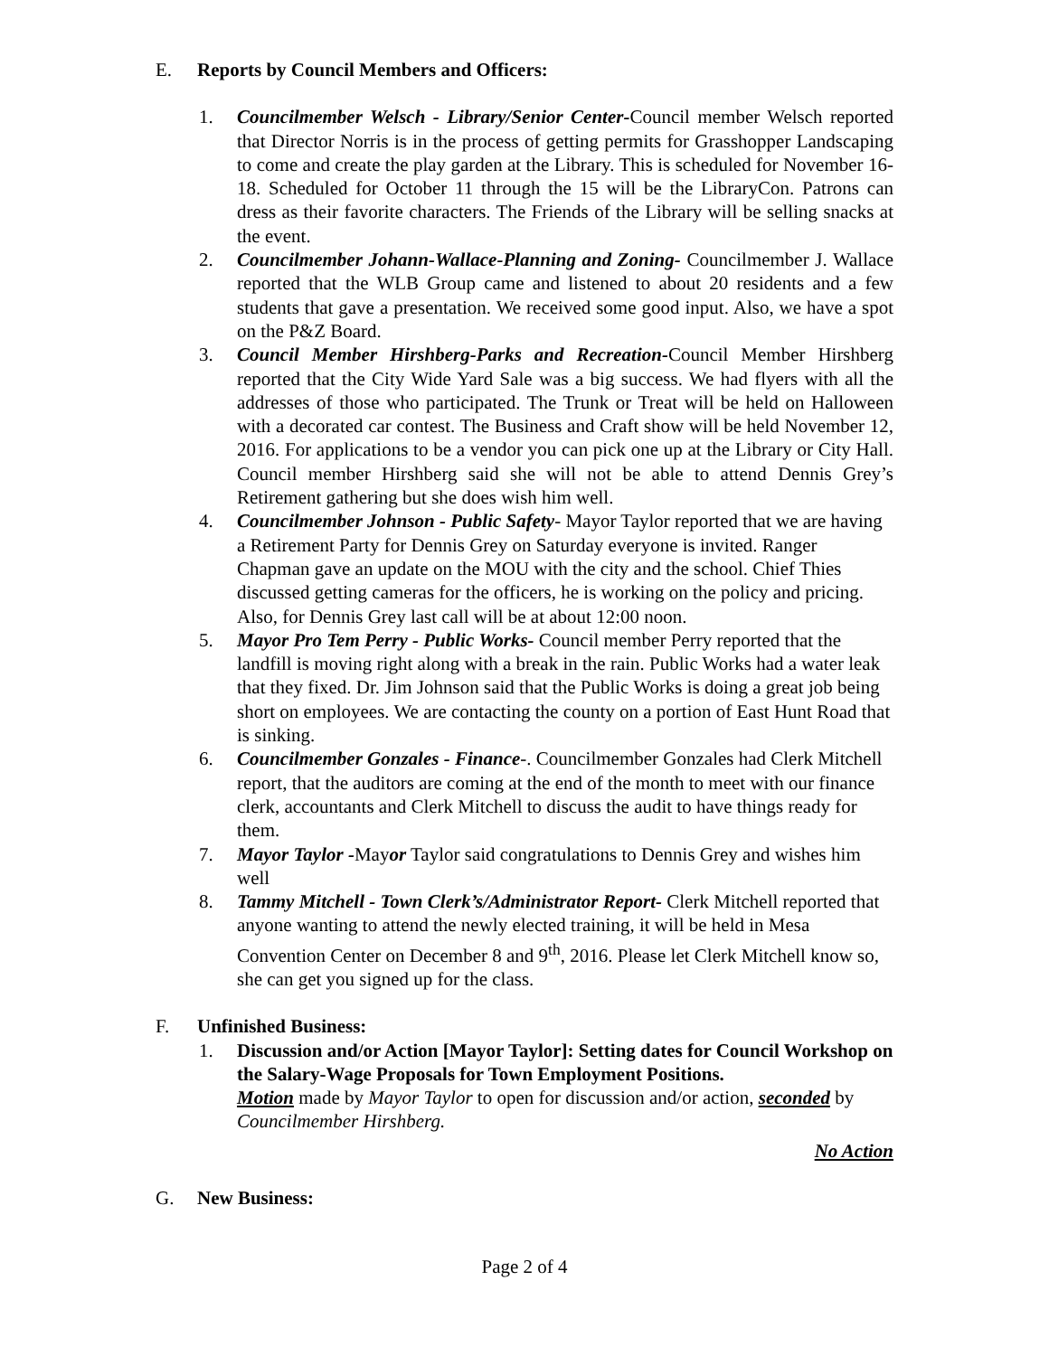E. Reports by Council Members and Officers:
1. Councilmember Welsch - Library/Senior Center-Council member Welsch reported that Director Norris is in the process of getting permits for Grasshopper Landscaping to come and create the play garden at the Library. This is scheduled for November 16-18. Scheduled for October 11 through the 15 will be the LibraryCon. Patrons can dress as their favorite characters. The Friends of the Library will be selling snacks at the event.
2. Councilmember Johann-Wallace-Planning and Zoning- Councilmember J. Wallace reported that the WLB Group came and listened to about 20 residents and a few students that gave a presentation. We received some good input. Also, we have a spot on the P&Z Board.
3. Council Member Hirshberg-Parks and Recreation-Council Member Hirshberg reported that the City Wide Yard Sale was a big success. We had flyers with all the addresses of those who participated. The Trunk or Treat will be held on Halloween with a decorated car contest. The Business and Craft show will be held November 12, 2016. For applications to be a vendor you can pick one up at the Library or City Hall. Council member Hirshberg said she will not be able to attend Dennis Grey’s Retirement gathering but she does wish him well.
4. Councilmember Johnson - Public Safety- Mayor Taylor reported that we are having a Retirement Party for Dennis Grey on Saturday everyone is invited. Ranger Chapman gave an update on the MOU with the city and the school. Chief Thies discussed getting cameras for the officers, he is working on the policy and pricing. Also, for Dennis Grey last call will be at about 12:00 noon.
5. Mayor Pro Tem Perry - Public Works- Council member Perry reported that the landfill is moving right along with a break in the rain. Public Works had a water leak that they fixed. Dr. Jim Johnson said that the Public Works is doing a great job being short on employees. We are contacting the county on a portion of East Hunt Road that is sinking.
6. Councilmember Gonzales - Finance-. Councilmember Gonzales had Clerk Mitchell report, that the auditors are coming at the end of the month to meet with our finance clerk, accountants and Clerk Mitchell to discuss the audit to have things ready for them.
7. Mayor Taylor -Mayor Taylor said congratulations to Dennis Grey and wishes him well
8. Tammy Mitchell - Town Clerk’s/Administrator Report- Clerk Mitchell reported that anyone wanting to attend the newly elected training, it will be held in Mesa Convention Center on December 8 and 9<sup>th</sup>, 2016. Please let Clerk Mitchell know so, she can get you signed up for the class.
F. Unfinished Business:
1. Discussion and/or Action [Mayor Taylor]: Setting dates for Council Workshop on the Salary-Wage Proposals for Town Employment Positions.
Motion made by Mayor Taylor to open for discussion and/or action, seconded by Councilmember Hirshberg.
No Action
G. New Business:
Page 2 of 4